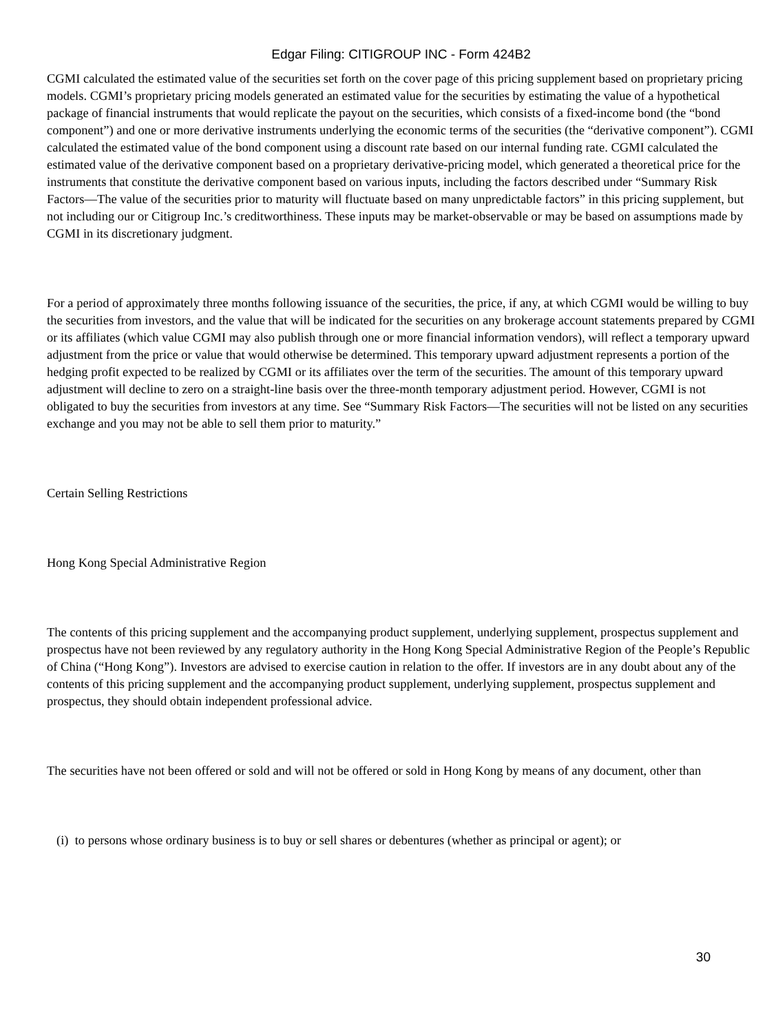Edgar Filing: CITIGROUP INC - Form 424B2
CGMI calculated the estimated value of the securities set forth on the cover page of this pricing supplement based on proprietary pricing models. CGMI’s proprietary pricing models generated an estimated value for the securities by estimating the value of a hypothetical package of financial instruments that would replicate the payout on the securities, which consists of a fixed-income bond (the “bond component”) and one or more derivative instruments underlying the economic terms of the securities (the “derivative component”). CGMI calculated the estimated value of the bond component using a discount rate based on our internal funding rate. CGMI calculated the estimated value of the derivative component based on a proprietary derivative-pricing model, which generated a theoretical price for the instruments that constitute the derivative component based on various inputs, including the factors described under “Summary Risk Factors—The value of the securities prior to maturity will fluctuate based on many unpredictable factors” in this pricing supplement, but not including our or Citigroup Inc.’s creditworthiness. These inputs may be market-observable or may be based on assumptions made by CGMI in its discretionary judgment.
For a period of approximately three months following issuance of the securities, the price, if any, at which CGMI would be willing to buy the securities from investors, and the value that will be indicated for the securities on any brokerage account statements prepared by CGMI or its affiliates (which value CGMI may also publish through one or more financial information vendors), will reflect a temporary upward adjustment from the price or value that would otherwise be determined. This temporary upward adjustment represents a portion of the hedging profit expected to be realized by CGMI or its affiliates over the term of the securities. The amount of this temporary upward adjustment will decline to zero on a straight-line basis over the three-month temporary adjustment period. However, CGMI is not obligated to buy the securities from investors at any time. See “Summary Risk Factors—The securities will not be listed on any securities exchange and you may not be able to sell them prior to maturity.”
Certain Selling Restrictions
Hong Kong Special Administrative Region
The contents of this pricing supplement and the accompanying product supplement, underlying supplement, prospectus supplement and prospectus have not been reviewed by any regulatory authority in the Hong Kong Special Administrative Region of the People’s Republic of China (“Hong Kong”). Investors are advised to exercise caution in relation to the offer. If investors are in any doubt about any of the contents of this pricing supplement and the accompanying product supplement, underlying supplement, prospectus supplement and prospectus, they should obtain independent professional advice.
The securities have not been offered or sold and will not be offered or sold in Hong Kong by means of any document, other than
(i) to persons whose ordinary business is to buy or sell shares or debentures (whether as principal or agent); or
30